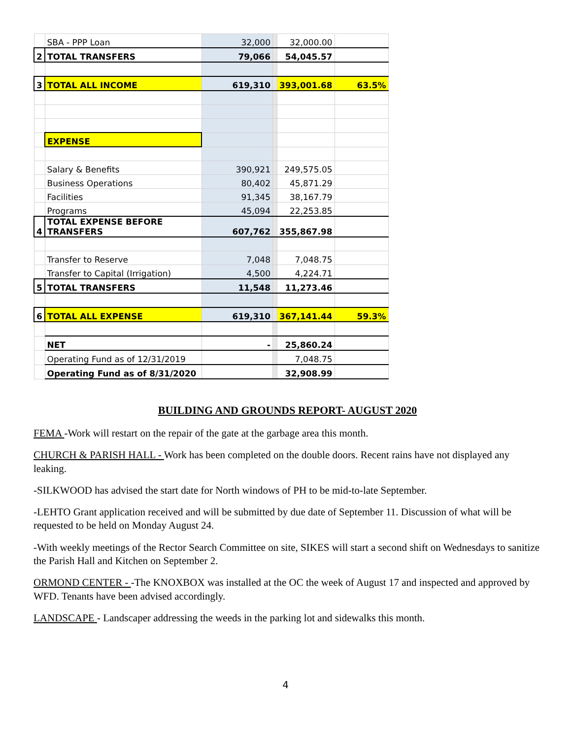| | SBA - PPP Loan | 32,000 | | 32,000.00 | |
| 2 | TOTAL TRANSFERS | 79,066 | | 54,045.57 | |
| 3 | TOTAL ALL INCOME | 619,310 | | 393,001.68 | 63.5% |
| | EXPENSE | | | | |
| | Salary & Benefits | 390,921 | | 249,575.05 | |
| | Business Operations | 80,402 | | 45,871.29 | |
| | Facilities | 91,345 | | 38,167.79 | |
| | Programs | 45,094 | | 22,253.85 | |
| 4 | TOTAL EXPENSE BEFORE TRANSFERS | 607,762 | | 355,867.98 | |
| | Transfer to Reserve | 7,048 | | 7,048.75 | |
| | Transfer to Capital (Irrigation) | 4,500 | | 4,224.71 | |
| 5 | TOTAL TRANSFERS | 11,548 | | 11,273.46 | |
| 6 | TOTAL ALL EXPENSE | 619,310 | | 367,141.44 | 59.3% |
| | NET | - | | 25,860.24 | |
| | Operating Fund as of 12/31/2019 | | | 7,048.75 | |
| | Operating Fund as of 8/31/2020 | | | 32,908.99 | |
BUILDING AND GROUNDS REPORT- AUGUST 2020
FEMA -Work will restart on the repair of the gate at the garbage area this month.
CHURCH & PARISH HALL - Work has been completed on the double doors. Recent rains have not displayed any leaking.
-SILKWOOD has advised the start date for North windows of PH to be mid-to-late September.
-LEHTO Grant application received and will be submitted by due date of September 11. Discussion of what will be requested to be held on Monday August 24.
-With weekly meetings of the Rector Search Committee on site, SIKES will start a second shift on Wednesdays to sanitize the Parish Hall and Kitchen on September 2.
ORMOND CENTER - -The KNOXBOX was installed at the OC the week of August 17 and inspected and approved by WFD. Tenants have been advised accordingly.
LANDSCAPE - Landscaper addressing the weeds in the parking lot and sidewalks this month.
4